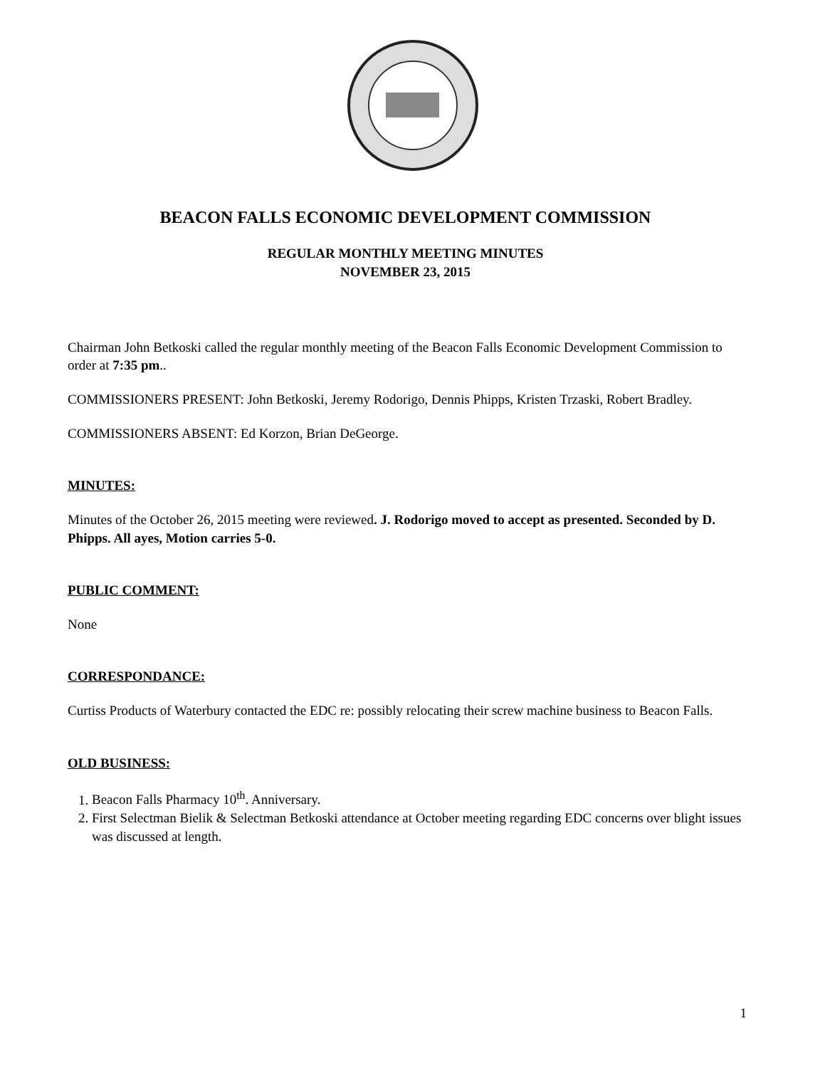BEACON FALLS ECONOMIC DEVELOPMENT COMMISSION
REGULAR MONTHLY MEETING MINUTES
NOVEMBER 23, 2015
Chairman John Betkoski called the regular monthly meeting of the Beacon Falls Economic Development Commission to order at 7:35 pm..
COMMISSIONERS PRESENT: John Betkoski, Jeremy Rodorigo, Dennis Phipps, Kristen Trzaski, Robert Bradley.
COMMISSIONERS ABSENT: Ed Korzon, Brian DeGeorge.
MINUTES:
Minutes of the October 26, 2015 meeting were reviewed. J. Rodorigo moved to accept as presented. Seconded by D. Phipps. All ayes, Motion carries 5-0.
PUBLIC COMMENT:
None
CORRESPONDANCE:
Curtiss Products of Waterbury contacted the EDC re: possibly relocating their screw machine business to Beacon Falls.
OLD BUSINESS:
1. Beacon Falls Pharmacy 10<sup>th</sup>. Anniversary.
2. First Selectman Bielik & Selectman Betkoski attendance at October meeting regarding EDC concerns over blight issues was discussed at length.
1